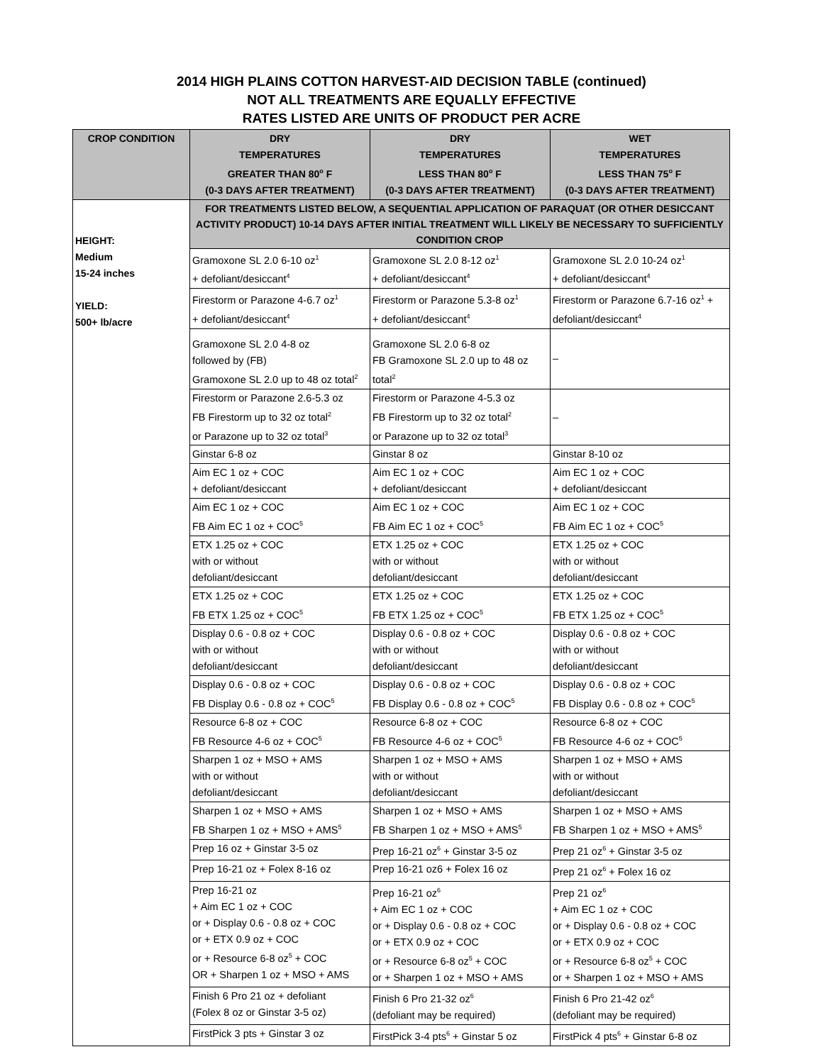2014 HIGH PLAINS COTTON HARVEST-AID DECISION TABLE (continued)
NOT ALL TREATMENTS ARE EQUALLY EFFECTIVE
RATES LISTED ARE UNITS OF PRODUCT PER ACRE
| CROP CONDITION | DRY TEMPERATURES GREATER THAN 80<sup>o</sup> F (0-3 DAYS AFTER TREATMENT) | DRY TEMPERATURES LESS THAN 80<sup>o</sup> F (0-3 DAYS AFTER TREATMENT) | WET TEMPERATURES LESS THAN 75<sup>o</sup> F (0-3 DAYS AFTER TREATMENT) |
| --- | --- | --- | --- |
| HEIGHT: Medium 15-24 inches YIELD: 500+ lb/acre | FOR TREATMENTS LISTED BELOW, A SEQUENTIAL APPLICATION OF PARAQUAT (OR OTHER DESICCANT ACTIVITY PRODUCT) 10-14 DAYS AFTER INITIAL TREATMENT WILL LIKELY BE NECESSARY TO SUFFICIENTLY CONDITION CROP | | |
| | Gramoxone SL 2.0 6-10 oz<sup>1</sup> + defoliant/desiccant<sup>4</sup> | Gramoxone SL 2.0 8-12 oz<sup>1</sup> + defoliant/desiccant<sup>4</sup> | Gramoxone SL 2.0 10-24 oz<sup>1</sup> + defoliant/desiccant<sup>4</sup> |
| | Firestorm or Parazone 4-6.7 oz<sup>1</sup> + defoliant/desiccant<sup>4</sup> | Firestorm or Parazone 5.3-8 oz<sup>1</sup> + defoliant/desiccant<sup>4</sup> | Firestorm or Parazone 6.7-16 oz<sup>1</sup> + defoliant/desiccant<sup>4</sup> |
| | Gramoxone SL 2.0 4-8 oz followed by (FB) Gramoxone SL 2.0 up to 48 oz total<sup>2</sup> | Gramoxone SL 2.0 6-8 oz FB Gramoxone SL 2.0 up to 48 oz total<sup>2</sup> | – |
| | Firestorm or Parazone 2.6-5.3 oz FB Firestorm up to 32 oz total<sup>2</sup> or Parazone up to 32 oz total<sup>3</sup> | Firestorm or Parazone 4-5.3 oz FB Firestorm up to 32 oz total<sup>2</sup> or Parazone up to 32 oz total<sup>3</sup> | – |
| | Ginstar 6-8 oz | Ginstar 8 oz | Ginstar 8-10 oz |
| | Aim EC 1 oz + COC + defoliant/desiccant | Aim EC 1 oz + COC + defoliant/desiccant | Aim EC 1 oz + COC + defoliant/desiccant |
| | Aim EC 1 oz + COC FB Aim EC 1 oz + COC<sup>5</sup> | Aim EC 1 oz + COC FB Aim EC 1 oz + COC<sup>5</sup> | Aim EC 1 oz + COC FB Aim EC 1 oz + COC<sup>5</sup> |
| | ETX 1.25 oz + COC with or without defoliant/desiccant | ETX 1.25 oz + COC with or without defoliant/desiccant | ETX 1.25 oz + COC with or without defoliant/desiccant |
| | ETX 1.25 oz + COC FB ETX 1.25 oz + COC<sup>5</sup> | ETX 1.25 oz + COC FB ETX 1.25 oz + COC<sup>5</sup> | ETX 1.25 oz + COC FB ETX 1.25 oz + COC<sup>5</sup> |
| | Display 0.6 - 0.8 oz + COC with or without defoliant/desiccant | Display 0.6 - 0.8 oz + COC with or without defoliant/desiccant | Display 0.6 - 0.8 oz + COC with or without defoliant/desiccant |
| | Display 0.6 - 0.8 oz + COC FB Display 0.6 - 0.8 oz + COC<sup>5</sup> | Display 0.6 - 0.8 oz + COC FB Display 0.6 - 0.8 oz + COC<sup>5</sup> | Display 0.6 - 0.8 oz + COC FB Display 0.6 - 0.8 oz + COC<sup>5</sup> |
| | Resource 6-8 oz + COC FB Resource 4-6 oz + COC<sup>5</sup> | Resource 6-8 oz + COC FB Resource 4-6 oz + COC<sup>5</sup> | Resource 6-8 oz + COC FB Resource 4-6 oz + COC<sup>5</sup> |
| | Sharpen 1 oz + MSO + AMS with or without defoliant/desiccant | Sharpen 1 oz + MSO + AMS with or without defoliant/desiccant | Sharpen 1 oz + MSO + AMS with or without defoliant/desiccant |
| | Sharpen 1 oz + MSO + AMS FB Sharpen 1 oz + MSO + AMS<sup>5</sup> | Sharpen 1 oz + MSO + AMS FB Sharpen 1 oz + MSO + AMS<sup>5</sup> | Sharpen 1 oz + MSO + AMS FB Sharpen 1 oz + MSO + AMS<sup>5</sup> |
| | Prep 16 oz + Ginstar 3-5 oz | Prep 16-21 oz<sup>6</sup> + Ginstar 3-5 oz | Prep 21 oz<sup>6</sup> + Ginstar 3-5 oz |
| | Prep 16-21 oz + Folex 8-16 oz | Prep 16-21 oz6 + Folex 16 oz | Prep 21 oz<sup>6</sup> + Folex 16 oz |
| | Prep 16-21 oz + Aim EC 1 oz + COC or + Display 0.6 - 0.8 oz + COC or + ETX 0.9 oz + COC or + Resource 6-8 oz<sup>5</sup> + COC OR + Sharpen 1 oz + MSO + AMS | Prep 16-21 oz<sup>6</sup> + Aim EC 1 oz + COC or + Display 0.6 - 0.8 oz + COC or + ETX 0.9 oz + COC or + Resource 6-8 oz<sup>5</sup> + COC or + Sharpen 1 oz + MSO + AMS | Prep 21 oz<sup>6</sup> + Aim EC 1 oz + COC or + Display 0.6 - 0.8 oz + COC or + ETX 0.9 oz + COC or + Resource 6-8 oz<sup>5</sup> + COC or + Sharpen 1 oz + MSO + AMS |
| | Finish 6 Pro 21 oz + defoliant (Folex 8 oz or Ginstar 3-5 oz) | Finish 6 Pro 21-32 oz<sup>6</sup> (defoliant may be required) | Finish 6 Pro 21-42 oz<sup>6</sup> (defoliant may be required) |
| | FirstPick 3 pts + Ginstar 3 oz | FirstPick 3-4 pts<sup>6</sup> + Ginstar 5 oz | FirstPick 4 pts<sup>6</sup> + Ginstar 6-8 oz |